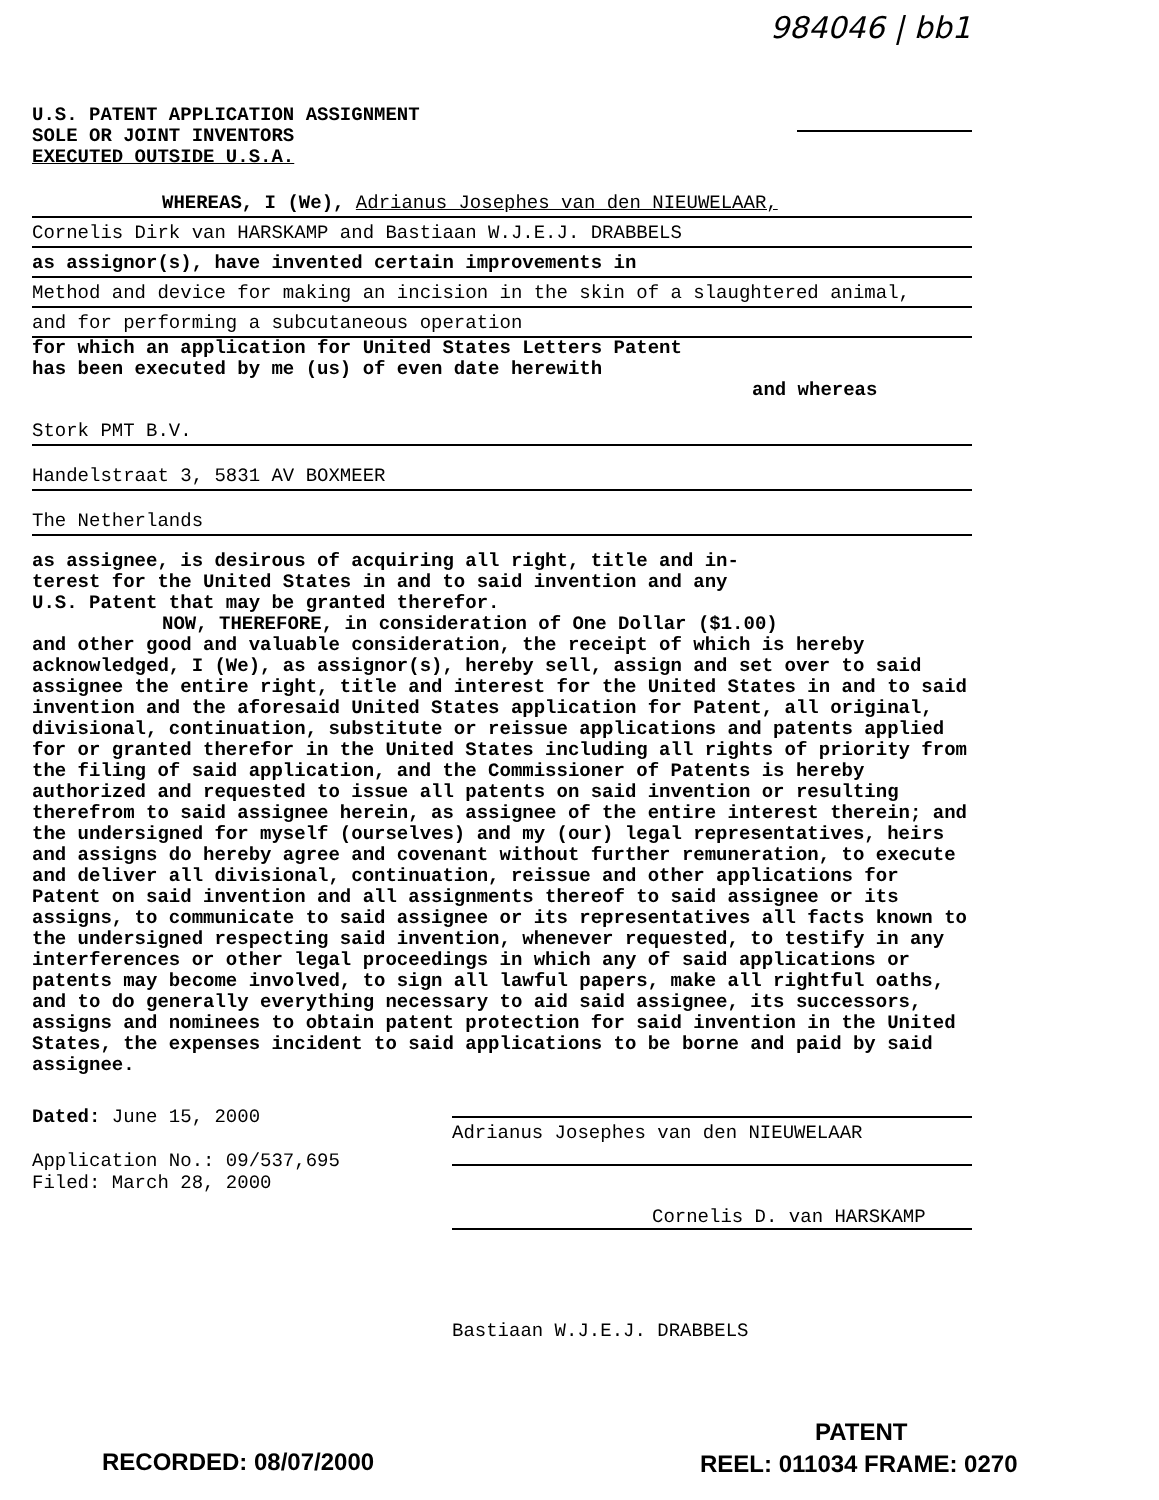984046 | bb1
U.S. PATENT APPLICATION ASSIGNMENT
SOLE OR JOINT INVENTORS
EXECUTED OUTSIDE U.S.A.
WHEREAS, I (We), Adrianus Josephes van den NIEUWELAAR,
Cornelis Dirk van HARSKAMP and Bastiaan W.J.E.J. DRABBELS
as assignor(s), have invented certain improvements in
Method and device for making an incision in the skin of a slaughtered animal,
and for performing a subcutaneous operation
for which an application for United States Letters Patent
has been executed by me (us) of even date herewith
and whereas
Stork PMT B.V.
Handelstraat 3, 5831 AV BOXMEER
The Netherlands
as assignee, is desirous of acquiring all right, title and in-
terest for the United States in and to said invention and any
U.S. Patent that may be granted therefor.
NOW, THEREFORE, in consideration of One Dollar ($1.00)
and other good and valuable consideration, the receipt of which is hereby acknowledged, I (We), as assignor(s), hereby sell, assign and set over to said assignee the entire right, title and interest for the United States in and to said invention and the aforesaid United States application for Patent, all original, divisional, continuation, substitute or reissue applications and patents applied for or granted therefor in the United States including all rights of priority from the filing of said application, and the Commissioner of Patents is hereby authorized and requested to issue all patents on said invention or resulting therefrom to said assignee herein, as assignee of the entire interest therein; and the undersigned for myself (ourselves) and my (our) legal representatives, heirs and assigns do hereby agree and covenant without further remuneration, to execute and deliver all divisional, continuation, reissue and other applications for Patent on said invention and all assignments thereof to said assignee or its assigns, to communicate to said assignee or its representatives all facts known to the undersigned respecting said invention, whenever requested, to testify in any interferences or other legal proceedings in which any of said applications or patents may become involved, to sign all lawful papers, make all rightful oaths, and to do generally everything necessary to aid said assignee, its successors, assigns and nominees to obtain patent protection for said invention in the United States, the expenses incident to said applications to be borne and paid by said assignee.
Dated: June 15, 2000
Application No.: 09/537,695
Filed: March 28, 2000
Adrianus Josephes van den NIEUWELAAR
Cornelis D. van HARSKAMP
Bastiaan W.J.E.J. DRABBELS
PATENT
RECORDED: 08/07/2000 REEL: 011034 FRAME: 0270